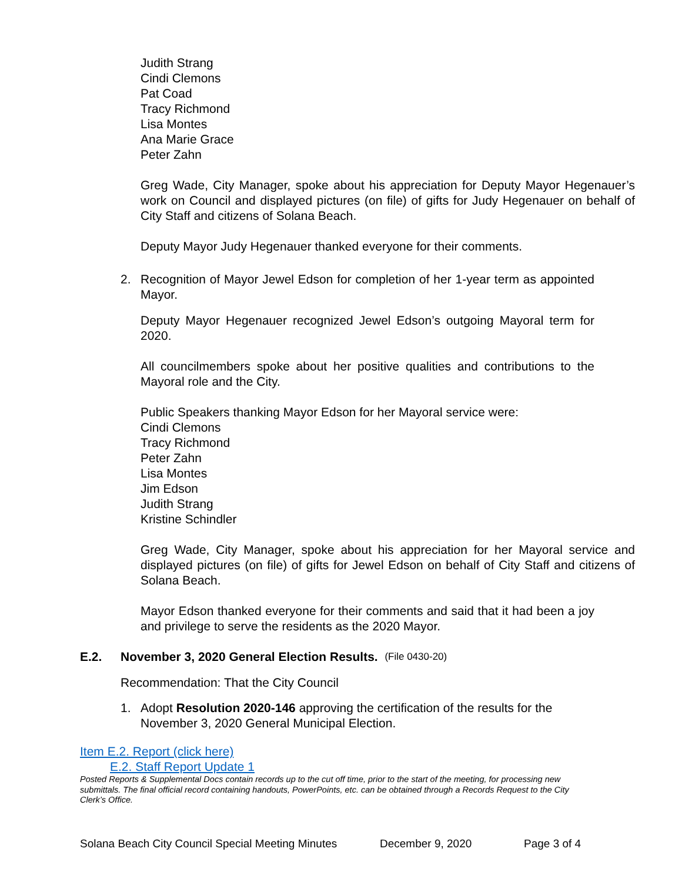Judith Strang
Cindi Clemons
Pat Coad
Tracy Richmond
Lisa Montes
Ana Marie Grace
Peter Zahn
Greg Wade, City Manager, spoke about his appreciation for Deputy Mayor Hegenauer’s work on Council and displayed pictures (on file) of gifts for Judy Hegenauer on behalf of City Staff and citizens of Solana Beach.
Deputy Mayor Judy Hegenauer thanked everyone for their comments.
2. Recognition of Mayor Jewel Edson for completion of her 1-year term as appointed Mayor.
Deputy Mayor Hegenauer recognized Jewel Edson’s outgoing Mayoral term for 2020.
All councilmembers spoke about her positive qualities and contributions to the Mayoral role and the City.
Public Speakers thanking Mayor Edson for her Mayoral service were:
Cindi Clemons
Tracy Richmond
Peter Zahn
Lisa Montes
Jim Edson
Judith Strang
Kristine Schindler
Greg Wade, City Manager, spoke about his appreciation for her Mayoral service and displayed pictures (on file) of gifts for Jewel Edson on behalf of City Staff and citizens of Solana Beach.
Mayor Edson thanked everyone for their comments and said that it had been a joy and privilege to serve the residents as the 2020 Mayor.
E.2. November 3, 2020 General Election Results. (File 0430-20)
Recommendation: That the City Council
1. Adopt Resolution 2020-146 approving the certification of the results for the November 3, 2020 General Municipal Election.
Item E.2. Report (click here)
E.2. Staff Report Update 1
Posted Reports & Supplemental Docs contain records up to the cut off time, prior to the start of the meeting, for processing new submittals. The final official record containing handouts, PowerPoints, etc. can be obtained through a Records Request to the City Clerk’s Office.
Solana Beach City Council Special Meeting Minutes December 9, 2020 Page 3 of 4